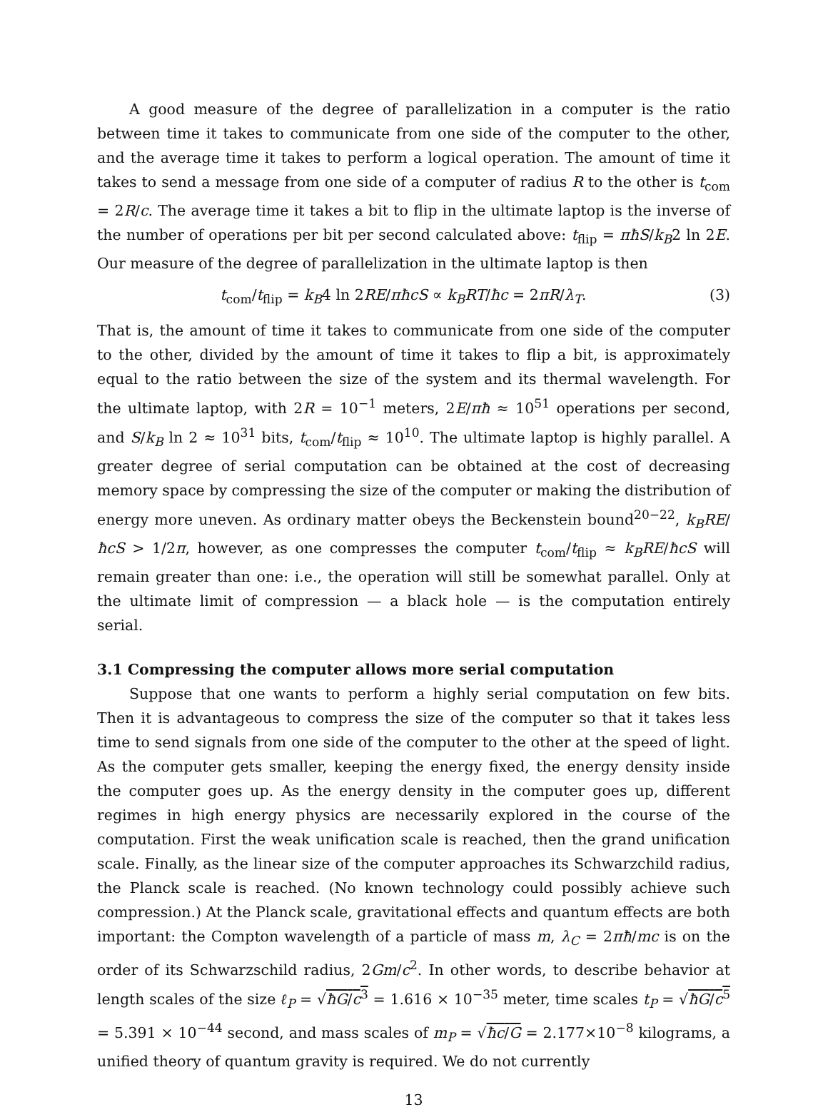A good measure of the degree of parallelization in a computer is the ratio between time it takes to communicate from one side of the computer to the other, and the average time it takes to perform a logical operation. The amount of time it takes to send a message from one side of a computer of radius R to the other is t<sub>com</sub> = 2R/c. The average time it takes a bit to flip in the ultimate laptop is the inverse of the number of operations per bit per second calculated above: t<sub>flip</sub> = πħS/k<sub>B</sub>2 ln 2E. Our measure of the degree of parallelization in the ultimate laptop is then
t<sub>com</sub>/t<sub>flip</sub> = k<sub>B</sub>4 ln 2RE/πħcS ∝ k<sub>B</sub>RT/ħc = 2πR/λ<sub>T</sub>. (3)
That is, the amount of time it takes to communicate from one side of the computer to the other, divided by the amount of time it takes to flip a bit, is approximately equal to the ratio between the size of the system and its thermal wavelength. For the ultimate laptop, with 2R = 10<sup>−1</sup> meters, 2E/πħ ≈ 10<sup>51</sup> operations per second, and S/k<sub>B</sub> ln 2 ≈ 10<sup>31</sup> bits, t<sub>com</sub>/t<sub>flip</sub> ≈ 10<sup>10</sup>. The ultimate laptop is highly parallel. A greater degree of serial computation can be obtained at the cost of decreasing memory space by compressing the size of the computer or making the distribution of energy more uneven. As ordinary matter obeys the Beckenstein bound<sup>20−22</sup>, k<sub>B</sub>RE/ħcS > 1/2π, however, as one compresses the computer t<sub>com</sub>/t<sub>flip</sub> ≈ k<sub>B</sub>RE/ħcS will remain greater than one: i.e., the operation will still be somewhat parallel. Only at the ultimate limit of compression — a black hole — is the computation entirely serial.
3.1 Compressing the computer allows more serial computation
Suppose that one wants to perform a highly serial computation on few bits. Then it is advantageous to compress the size of the computer so that it takes less time to send signals from one side of the computer to the other at the speed of light. As the computer gets smaller, keeping the energy fixed, the energy density inside the computer goes up. As the energy density in the computer goes up, different regimes in high energy physics are necessarily explored in the course of the computation. First the weak unification scale is reached, then the grand unification scale. Finally, as the linear size of the computer approaches its Schwarzchild radius, the Planck scale is reached. (No known technology could possibly achieve such compression.) At the Planck scale, gravitational effects and quantum effects are both important: the Compton wavelength of a particle of mass m, λ<sub>C</sub> = 2πħ/mc is on the order of its Schwarzschild radius, 2Gm/c<sup>2</sup>. In other words, to describe behavior at length scales of the size ℓ<sub>P</sub> = √ħG/c<sup>3</sup> = 1.616 × 10<sup>−35</sup> meter, time scales t<sub>P</sub> = √ħG/c<sup>5</sup> = 5.391 × 10<sup>−44</sup> second, and mass scales of m<sub>P</sub> = √ħc/G = 2.177×10<sup>−8</sup> kilograms, a unified theory of quantum gravity is required. We do not currently
13